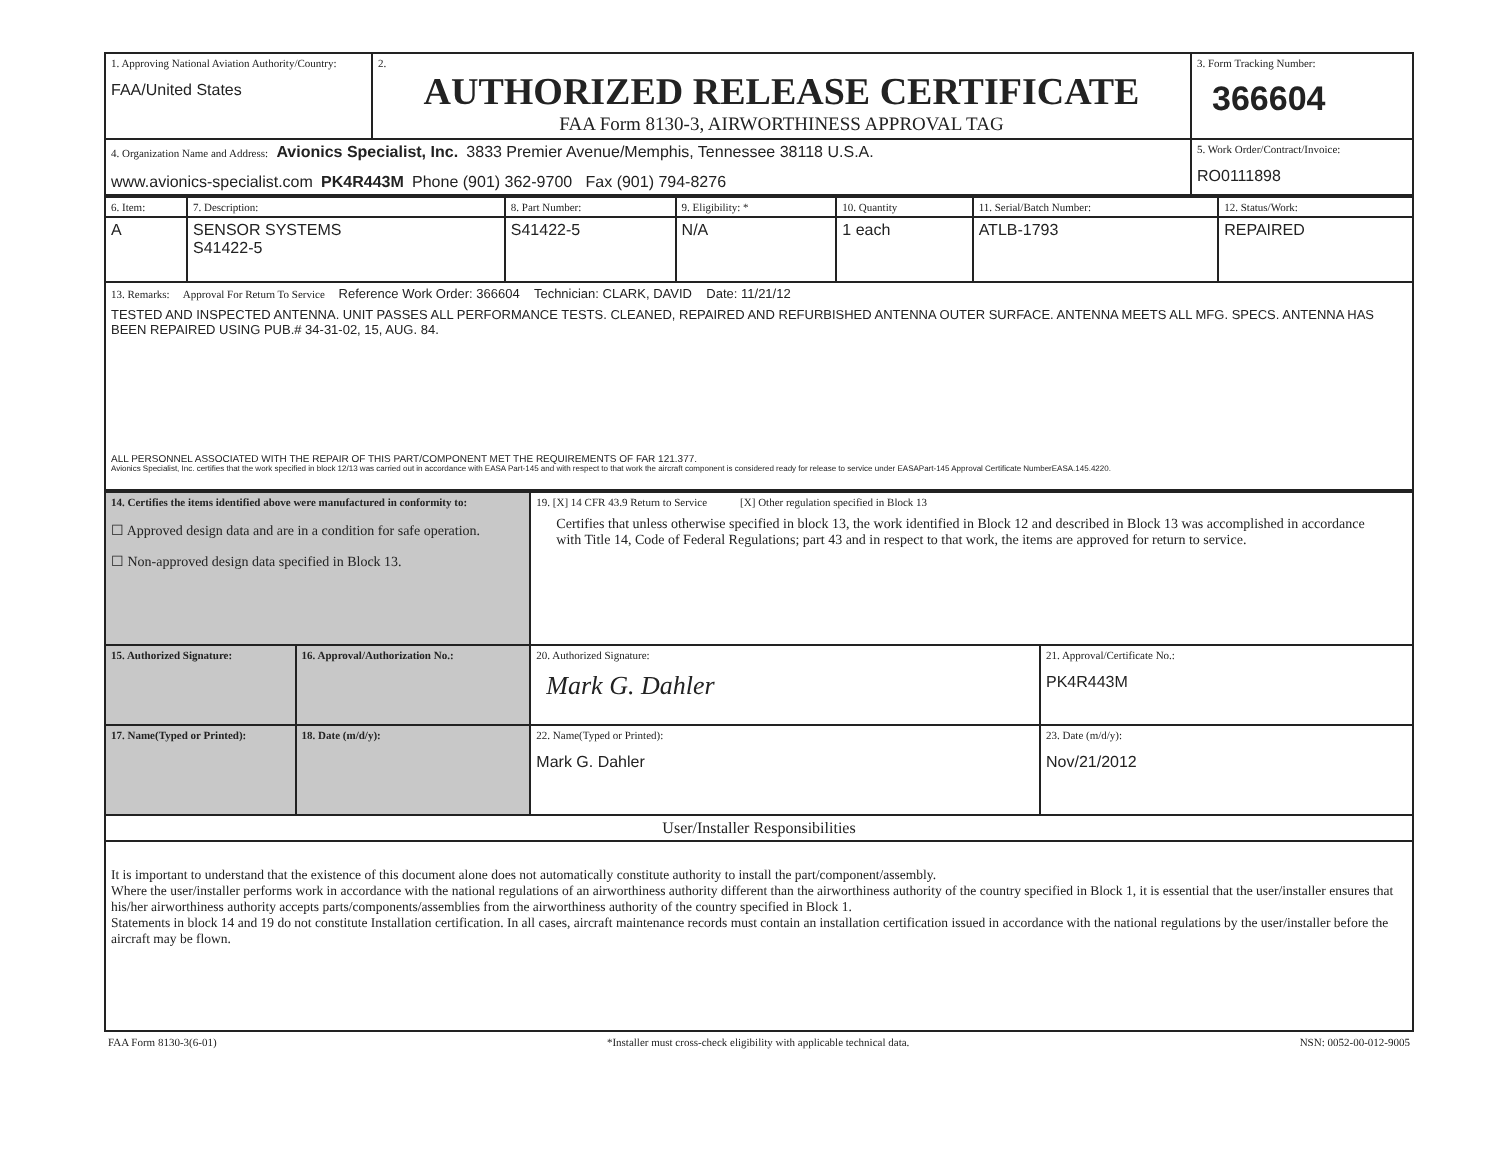| 1. Approving National Aviation Authority/Country: FAA/United States | 2. AUTHORIZED RELEASE CERTIFICATE FAA Form 8130-3, AIRWORTHINESS APPROVAL TAG | 3. Form Tracking Number: 366604 |
| 4. Organization Name and Address: Avionics Specialist, Inc. 3833 Premier Avenue/Memphis, Tennessee 38118 U.S.A. www.avionics-specialist.com PK4R443M Phone (901) 362-9700 Fax (901) 794-8276 | | 5. Work Order/Contract/Invoice: RO0111898 |
| 6. Item: | 7. Description: | 8. Part Number: | 9. Eligibility: * | 10. Quantity | 11. Serial/Batch Number: | 12. Status/Work: |
| A | SENSOR SYSTEMS S41422-5 | S41422-5 | N/A | 1 each | ATLB-1793 | REPAIRED |
| 13. Remarks: Approval For Return To Service Reference Work Order: 366604 Technician: CLARK, DAVID Date: 11/21/12 TESTED AND INSPECTED ANTENNA. UNIT PASSES ALL PERFORMANCE TESTS. CLEANED, REPAIRED AND REFURBISHED ANTENNA OUTER SURFACE. ANTENNA MEETS ALL MFG. SPECS. ANTENNA HAS BEEN REPAIRED USING PUB.# 34-31-02, 15, AUG. 84. ALL PERSONNEL ASSOCIATED WITH THE REPAIR OF THIS PART/COMPONENT MET THE REQUIREMENTS OF FAR 121.377. Avionics Specialist, Inc. certifies that the work specified in block 12/13 was carried out in accordance with EASA Part-145 and with respect to that work the aircraft component is considered ready for release to service under EASAPart-145 Approval Certificate NumberEASA.145.4220. | | | | | | |
| 14. Certifies the items identified above were manufactured in conformity to: ☐ Approved design data and are in a condition for safe operation. ☐ Non-approved design data specified in Block 13. | | 19. [X] 14 CFR 43.9 Return to Service [X] Other regulation specified in Block 13 Certifies that unless otherwise specified in block 13, the work identified in Block 12 and described in Block 13 was accomplished in accordance with Title 14, Code of Federal Regulations; part 43 and in respect to that work, the items are approved for return to service. | |
| 15. Authorized Signature: | 16. Approval/Authorization No.: | 20. Authorized Signature: Mark G. Dahler | 21. Approval/Certificate No.: PK4R443M |
| 17. Name(Typed or Printed): | 18. Date (m/d/y): | 22. Name(Typed or Printed): Mark G. Dahler | 23. Date (m/d/y): Nov/21/2012 |
| User/Installer Responsibilities | | | |
| It is important to understand that the existence of this document alone does not automatically constitute authority to install the part/component/assembly. Where the user/installer performs work in accordance with the national regulations of an airworthiness authority different than the airworthiness authority of the country specified in Block 1, it is essential that the user/installer ensures that his/her airworthiness authority accepts parts/components/assemblies from the airworthiness authority of the country specified in Block 1. Statements in block 14 and 19 do not constitute Installation certification. In all cases, aircraft maintenance records must contain an installation certification issued in accordance with the national regulations by the user/installer before the aircraft may be flown. | | | |
FAA Form 8130-3(6-01) *Installer must cross-check eligibility with applicable technical data. NSN: 0052-00-012-9005